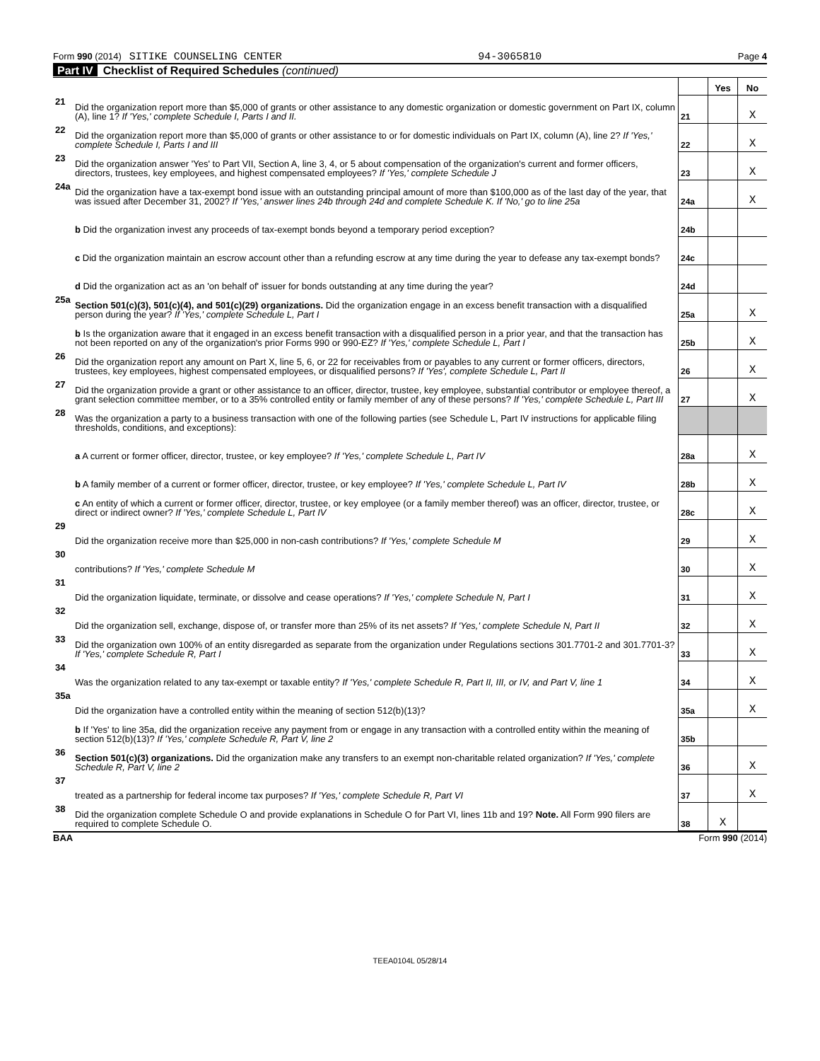Form 990 (2014) SITIKE COUNSELING CENTER 94-3065810 Page 4
Part IV Checklist of Required Schedules (continued)
| | | | Yes | No |
| 21 | Did the organization report more than $5,000 of grants or other assistance to any domestic organization or domestic government on Part IX, column (A), line 1? If 'Yes,' complete Schedule I, Parts I and II. | 21 | | X |
| 22 | Did the organization report more than $5,000 of grants or other assistance to or for domestic individuals on Part IX, column (A), line 2? If 'Yes,' complete Schedule I, Parts I and III | 22 | | X |
| 23 | Did the organization answer 'Yes' to Part VII, Section A, line 3, 4, or 5 about compensation of the organization's current and former officers, directors, trustees, key employees, and highest compensated employees? If 'Yes,' complete Schedule J | 23 | | X |
| 24a | Did the organization have a tax-exempt bond issue with an outstanding principal amount of more than $100,000 as of the last day of the year, that was issued after December 31, 2002? If 'Yes,' answer lines 24b through 24d and complete Schedule K. If 'No,' go to line 25a | 24a | | X |
| | b Did the organization invest any proceeds of tax-exempt bonds beyond a temporary period exception? | 24b | | |
| | c Did the organization maintain an escrow account other than a refunding escrow at any time during the year to defease any tax-exempt bonds? | 24c | | |
| | d Did the organization act as an 'on behalf of' issuer for bonds outstanding at any time during the year? | 24d | | |
| 25a | Section 501(c)(3), 501(c)(4), and 501(c)(29) organizations. Did the organization engage in an excess benefit transaction with a disqualified person during the year? If 'Yes,' complete Schedule L, Part I | 25a | | X |
| | b Is the organization aware that it engaged in an excess benefit transaction with a disqualified person in a prior year, and that the transaction has not been reported on any of the organization's prior Forms 990 or 990-EZ? If 'Yes,' complete Schedule L, Part I | 25b | | X |
| 26 | Did the organization report any amount on Part X, line 5, 6, or 22 for receivables from or payables to any current or former officers, directors, trustees, key employees, highest compensated employees, or disqualified persons? If 'Yes', complete Schedule L, Part II | 26 | | X |
| 27 | Did the organization provide a grant or other assistance to an officer, director, trustee, key employee, substantial contributor or employee thereof, a grant selection committee member, or to a 35% controlled entity or family member of any of these persons? If 'Yes,' complete Schedule L, Part III | 27 | | X |
| 28 | Was the organization a party to a business transaction with one of the following parties (see Schedule L, Part IV instructions for applicable filing thresholds, conditions, and exceptions): | | | |
| | a A current or former officer, director, trustee, or key employee? If 'Yes,' complete Schedule L, Part IV | 28a | | X |
| | b A family member of a current or former officer, director, trustee, or key employee? If 'Yes,' complete Schedule L, Part IV | 28b | | X |
| | c An entity of which a current or former officer, director, trustee, or key employee (or a family member thereof) was an officer, director, trustee, or direct or indirect owner? If 'Yes,' complete Schedule L, Part IV | 28c | | X |
| 29 | Did the organization receive more than $25,000 in non-cash contributions? If 'Yes,' complete Schedule M | 29 | | X |
| 30 | contributions? If 'Yes,' complete Schedule M | 30 | | X |
| 31 | Did the organization liquidate, terminate, or dissolve and cease operations? If 'Yes,' complete Schedule N, Part I | 31 | | X |
| 32 | Did the organization sell, exchange, dispose of, or transfer more than 25% of its net assets? If 'Yes,' complete Schedule N, Part II | 32 | | X |
| 33 | Did the organization own 100% of an entity disregarded as separate from the organization under Regulations sections 301.7701-2 and 301.7701-3? If 'Yes,' complete Schedule R, Part I | 33 | | X |
| 34 | Was the organization related to any tax-exempt or taxable entity? If 'Yes,' complete Schedule R, Part II, III, or IV, and Part V, line 1 | 34 | | X |
| 35a | Did the organization have a controlled entity within the meaning of section 512(b)(13)? | 35a | | X |
| | b If 'Yes' to line 35a, did the organization receive any payment from or engage in any transaction with a controlled entity within the meaning of section 512(b)(13)? If 'Yes,' complete Schedule R, Part V, line 2 | 35b | | |
| 36 | Section 501(c)(3) organizations. Did the organization make any transfers to an exempt non-charitable related organization? If 'Yes,' complete Schedule R, Part V, line 2 | 36 | | X |
| 37 | treated as a partnership for federal income tax purposes? If 'Yes,' complete Schedule R, Part VI | 37 | | X |
| 38 | Did the organization complete Schedule O and provide explanations in Schedule O for Part VI, lines 11b and 19? Note. All Form 990 filers are required to complete Schedule O. | 38 | X | |
BAA Form 990 (2014)
TEEA0104L 05/28/14